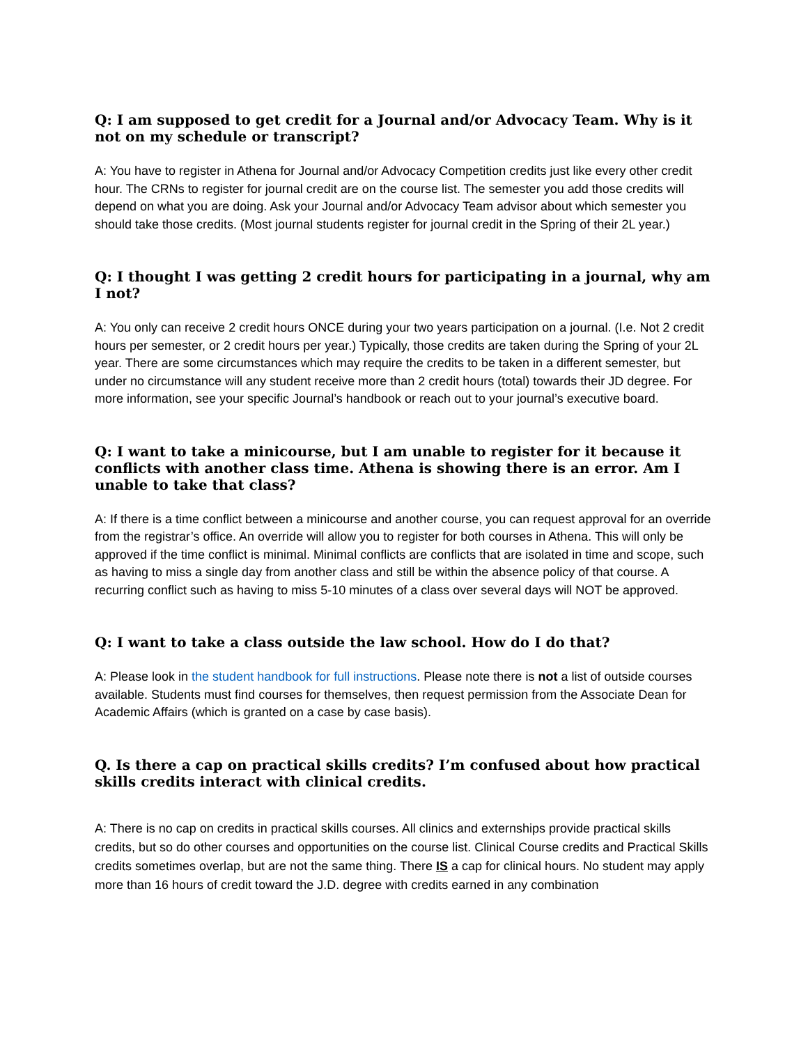Q: I am supposed to get credit for a Journal and/or Advocacy Team. Why is it not on my schedule or transcript?
A: You have to register in Athena for Journal and/or Advocacy Competition credits just like every other credit hour. The CRNs to register for journal credit are on the course list. The semester you add those credits will depend on what you are doing. Ask your Journal and/or Advocacy Team advisor about which semester you should take those credits. (Most journal students register for journal credit in the Spring of their 2L year.)
Q: I thought I was getting 2 credit hours for participating in a journal, why am I not?
A: You only can receive 2 credit hours ONCE during your two years participation on a journal. (I.e. Not 2 credit hours per semester, or 2 credit hours per year.) Typically, those credits are taken during the Spring of your 2L year. There are some circumstances which may require the credits to be taken in a different semester, but under no circumstance will any student receive more than 2 credit hours (total) towards their JD degree. For more information, see your specific Journal’s handbook or reach out to your journal’s executive board.
Q: I want to take a minicourse, but I am unable to register for it because it conflicts with another class time. Athena is showing there is an error. Am I unable to take that class?
A: If there is a time conflict between a minicourse and another course, you can request approval for an override from the registrar’s office. An override will allow you to register for both courses in Athena. This will only be approved if the time conflict is minimal. Minimal conflicts are conflicts that are isolated in time and scope, such as having to miss a single day from another class and still be within the absence policy of that course. A recurring conflict such as having to miss 5-10 minutes of a class over several days will NOT be approved.
Q: I want to take a class outside the law school. How do I do that?
A: Please look in the student handbook for full instructions. Please note there is not a list of outside courses available. Students must find courses for themselves, then request permission from the Associate Dean for Academic Affairs (which is granted on a case by case basis).
Q. Is there a cap on practical skills credits? I’m confused about how practical skills credits interact with clinical credits.
A: There is no cap on credits in practical skills courses. All clinics and externships provide practical skills credits, but so do other courses and opportunities on the course list. Clinical Course credits and Practical Skills credits sometimes overlap, but are not the same thing. There IS a cap for clinical hours. No student may apply more than 16 hours of credit toward the J.D. degree with credits earned in any combination